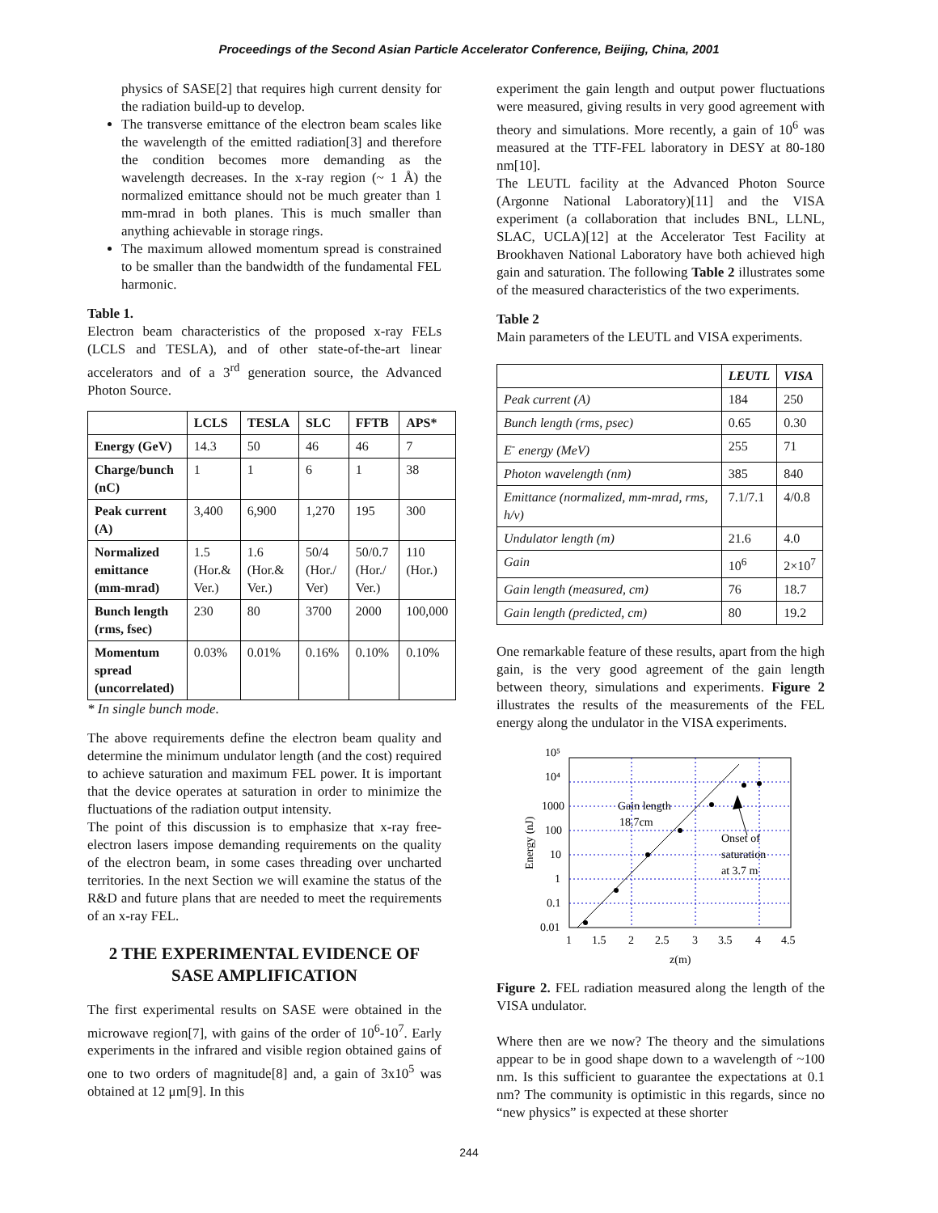Proceedings of the Second Asian Particle Accelerator Conference, Beijing, China, 2001
physics of SASE[2] that requires high current density for the radiation build-up to develop.
The transverse emittance of the electron beam scales like the wavelength of the emitted radiation[3] and therefore the condition becomes more demanding as the wavelength decreases. In the x-ray region (~ 1 Å) the normalized emittance should not be much greater than 1 mm-mrad in both planes. This is much smaller than anything achievable in storage rings.
The maximum allowed momentum spread is constrained to be smaller than the bandwidth of the fundamental FEL harmonic.
Table 1.
Electron beam characteristics of the proposed x-ray FELs (LCLS and TESLA), and of other state-of-the-art linear accelerators and of a 3<sup>rd</sup> generation source, the Advanced Photon Source.
| | LCLS | TESLA | SLC | FFTB | APS* |
| --- | --- | --- | --- | --- | --- |
| Energy (GeV) | 14.3 | 50 | 46 | 46 | 7 |
| Charge/bunch (nC) | 1 | 1 | 6 | 1 | 38 |
| Peak current (A) | 3,400 | 6,900 | 1,270 | 195 | 300 |
| Normalized emittance (mm-mrad) | 1.5 (Hor.& Ver.) | 1.6 (Hor.& Ver.) | 50/4 (Hor./ Ver) | 50/0.7 (Hor./ Ver.) | 110 (Hor.) |
| Bunch length (rms, fsec) | 230 | 80 | 3700 | 2000 | 100,000 |
| Momentum spread (uncorrelated) | 0.03% | 0.01% | 0.16% | 0.10% | 0.10% |
* In single bunch mode.
The above requirements define the electron beam quality and determine the minimum undulator length (and the cost) required to achieve saturation and maximum FEL power. It is important that the device operates at saturation in order to minimize the fluctuations of the radiation output intensity.
The point of this discussion is to emphasize that x-ray free-electron lasers impose demanding requirements on the quality of the electron beam, in some cases threading over uncharted territories. In the next Section we will examine the status of the R&D and future plans that are needed to meet the requirements of an x-ray FEL.
2 THE EXPERIMENTAL EVIDENCE OF SASE AMPLIFICATION
The first experimental results on SASE were obtained in the microwave region[7], with gains of the order of 10<sup>6</sup>-10<sup>7</sup>. Early experiments in the infrared and visible region obtained gains of one to two orders of magnitude[8] and, a gain of 3x10<sup>5</sup> was obtained at 12 μm[9]. In this
experiment the gain length and output power fluctuations were measured, giving results in very good agreement with theory and simulations. More recently, a gain of 10<sup>6</sup> was measured at the TTF-FEL laboratory in DESY at 80-180 nm[10].
The LEUTL facility at the Advanced Photon Source (Argonne National Laboratory)[11] and the VISA experiment (a collaboration that includes BNL, LLNL, SLAC, UCLA)[12] at the Accelerator Test Facility at Brookhaven National Laboratory have both achieved high gain and saturation. The following Table 2 illustrates some of the measured characteristics of the two experiments.
Table 2
Main parameters of the LEUTL and VISA experiments.
| | LEUTL | VISA |
| Peak current (A) | 184 | 250 |
| Bunch length (rms, psec) | 0.65 | 0.30 |
| E<sup>-</sup> energy (MeV) | 255 | 71 |
| Photon wavelength (nm) | 385 | 840 |
| Emittance (normalized, mm-mrad, rms, h/v) | 7.1/7.1 | 4/0.8 |
| Undulator length (m) | 21.6 | 4.0 |
| Gain | 10<sup>6</sup> | 2×10<sup>7</sup> |
| Gain length (measured, cm) | 76 | 18.7 |
| Gain length (predicted, cm) | 80 | 19.2 |
One remarkable feature of these results, apart from the high gain, is the very good agreement of the gain length between theory, simulations and experiments. Figure 2 illustrates the results of the measurements of the FEL energy along the undulator in the VISA experiments.
10⁵
10⁴
1000
100
10
1
0.1
0.01
Energy (nJ)
Gain length
18.7cm
Onset of
saturation
at 3.7 m
1
1.5
2
2.5
3
3.5
4
4.5
z(m)
Figure 2. FEL radiation measured along the length of the VISA undulator.
Where then are we now? The theory and the simulations appear to be in good shape down to a wavelength of ~100 nm. Is this sufficient to guarantee the expectations at 0.1 nm? The community is optimistic in this regards, since no “new physics” is expected at these shorter
244